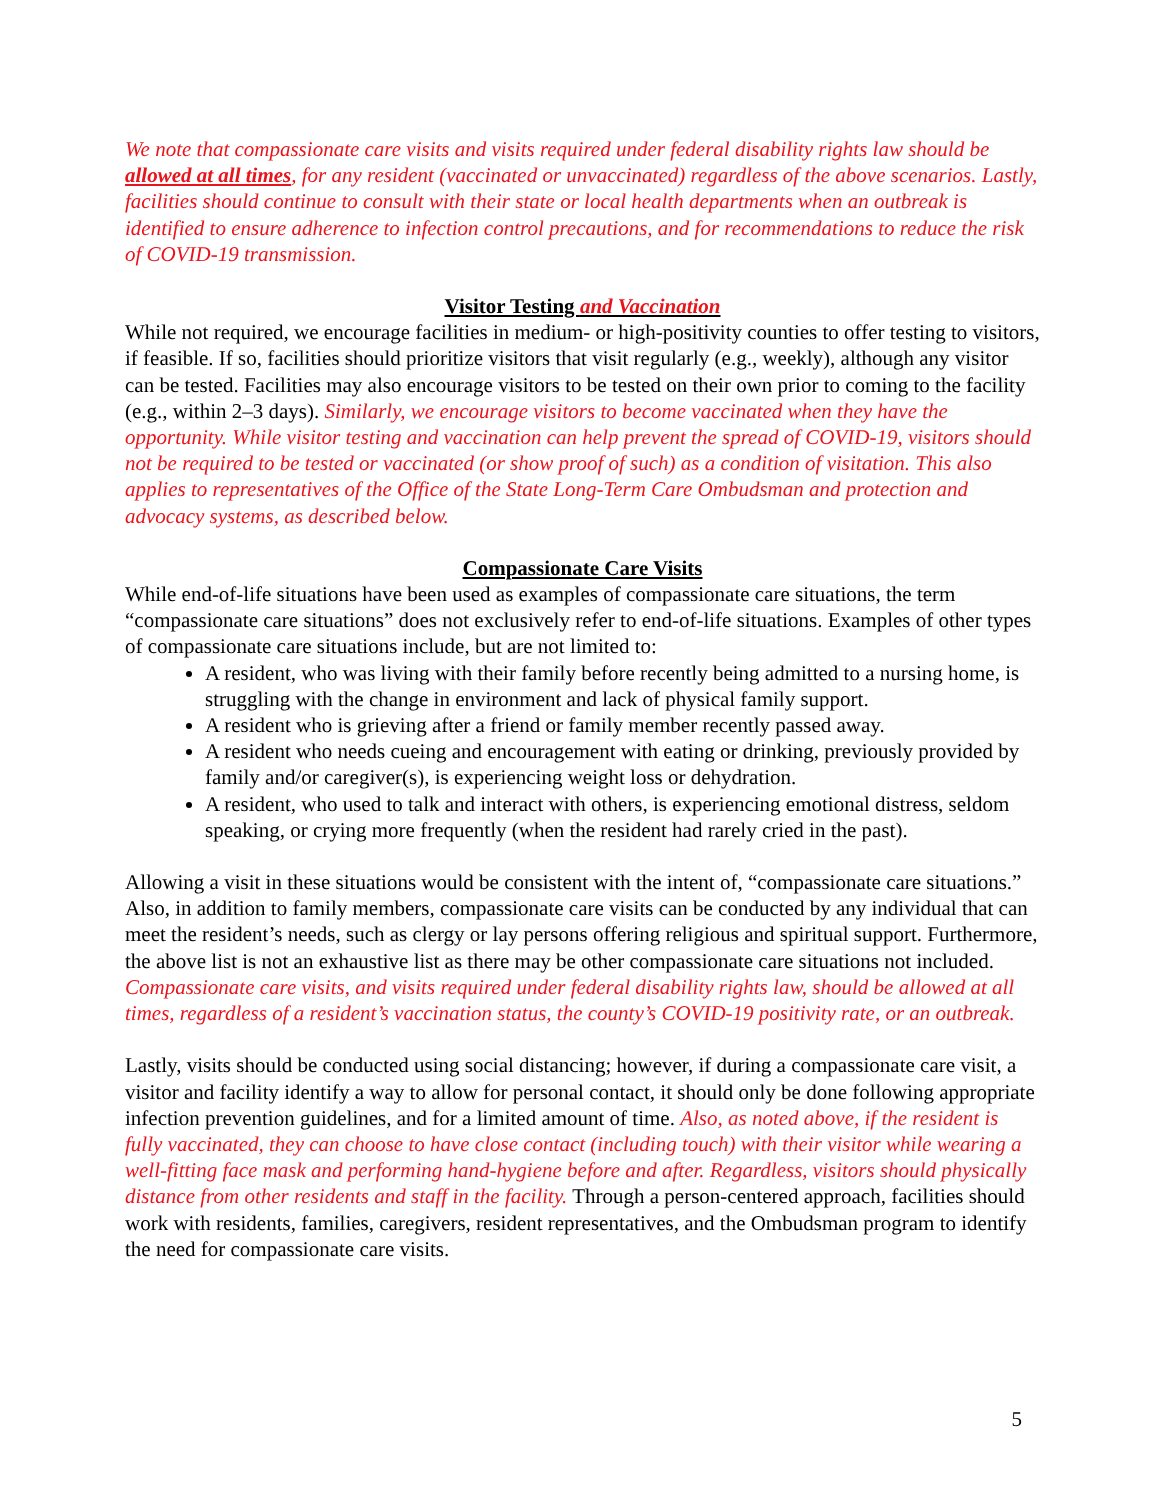We note that compassionate care visits and visits required under federal disability rights law should be allowed at all times, for any resident (vaccinated or unvaccinated) regardless of the above scenarios. Lastly, facilities should continue to consult with their state or local health departments when an outbreak is identified to ensure adherence to infection control precautions, and for recommendations to reduce the risk of COVID-19 transmission.
Visitor Testing and Vaccination
While not required, we encourage facilities in medium- or high-positivity counties to offer testing to visitors, if feasible. If so, facilities should prioritize visitors that visit regularly (e.g., weekly), although any visitor can be tested. Facilities may also encourage visitors to be tested on their own prior to coming to the facility (e.g., within 2–3 days). Similarly, we encourage visitors to become vaccinated when they have the opportunity. While visitor testing and vaccination can help prevent the spread of COVID-19, visitors should not be required to be tested or vaccinated (or show proof of such) as a condition of visitation. This also applies to representatives of the Office of the State Long-Term Care Ombudsman and protection and advocacy systems, as described below.
Compassionate Care Visits
While end-of-life situations have been used as examples of compassionate care situations, the term “compassionate care situations” does not exclusively refer to end-of-life situations. Examples of other types of compassionate care situations include, but are not limited to:
A resident, who was living with their family before recently being admitted to a nursing home, is struggling with the change in environment and lack of physical family support.
A resident who is grieving after a friend or family member recently passed away.
A resident who needs cueing and encouragement with eating or drinking, previously provided by family and/or caregiver(s), is experiencing weight loss or dehydration.
A resident, who used to talk and interact with others, is experiencing emotional distress, seldom speaking, or crying more frequently (when the resident had rarely cried in the past).
Allowing a visit in these situations would be consistent with the intent of, “compassionate care situations.” Also, in addition to family members, compassionate care visits can be conducted by any individual that can meet the resident’s needs, such as clergy or lay persons offering religious and spiritual support. Furthermore, the above list is not an exhaustive list as there may be other compassionate care situations not included. Compassionate care visits, and visits required under federal disability rights law, should be allowed at all times, regardless of a resident’s vaccination status, the county’s COVID-19 positivity rate, or an outbreak.
Lastly, visits should be conducted using social distancing; however, if during a compassionate care visit, a visitor and facility identify a way to allow for personal contact, it should only be done following appropriate infection prevention guidelines, and for a limited amount of time. Also, as noted above, if the resident is fully vaccinated, they can choose to have close contact (including touch) with their visitor while wearing a well-fitting face mask and performing hand-hygiene before and after. Regardless, visitors should physically distance from other residents and staff in the facility. Through a person-centered approach, facilities should work with residents, families, caregivers, resident representatives, and the Ombudsman program to identify the need for compassionate care visits.
5